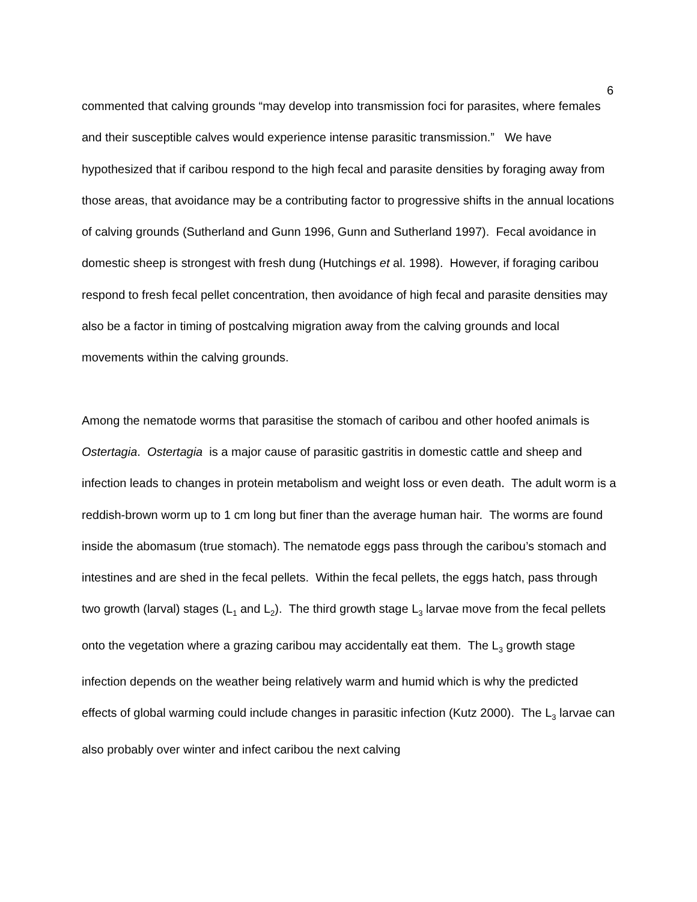6
commented that calving grounds “may develop into transmission foci for parasites, where females and their susceptible calves would experience intense parasitic transmission.” We have hypothesized that if caribou respond to the high fecal and parasite densities by foraging away from those areas, that avoidance may be a contributing factor to progressive shifts in the annual locations of calving grounds (Sutherland and Gunn 1996, Gunn and Sutherland 1997). Fecal avoidance in domestic sheep is strongest with fresh dung (Hutchings et al. 1998). However, if foraging caribou respond to fresh fecal pellet concentration, then avoidance of high fecal and parasite densities may also be a factor in timing of postcalving migration away from the calving grounds and local movements within the calving grounds.
Among the nematode worms that parasitise the stomach of caribou and other hoofed animals is Ostertagia. Ostertagia is a major cause of parasitic gastritis in domestic cattle and sheep and infection leads to changes in protein metabolism and weight loss or even death. The adult worm is a reddish-brown worm up to 1 cm long but finer than the average human hair. The worms are found inside the abomasum (true stomach). The nematode eggs pass through the caribou’s stomach and intestines and are shed in the fecal pellets. Within the fecal pellets, the eggs hatch, pass through two growth (larval) stages (L<sub>1</sub> and L<sub>2</sub>). The third growth stage L<sub>3</sub> larvae move from the fecal pellets onto the vegetation where a grazing caribou may accidentally eat them. The L<sub>3</sub> growth stage infection depends on the weather being relatively warm and humid which is why the predicted effects of global warming could include changes in parasitic infection (Kutz 2000). The L<sub>3</sub> larvae can also probably over winter and infect caribou the next calving